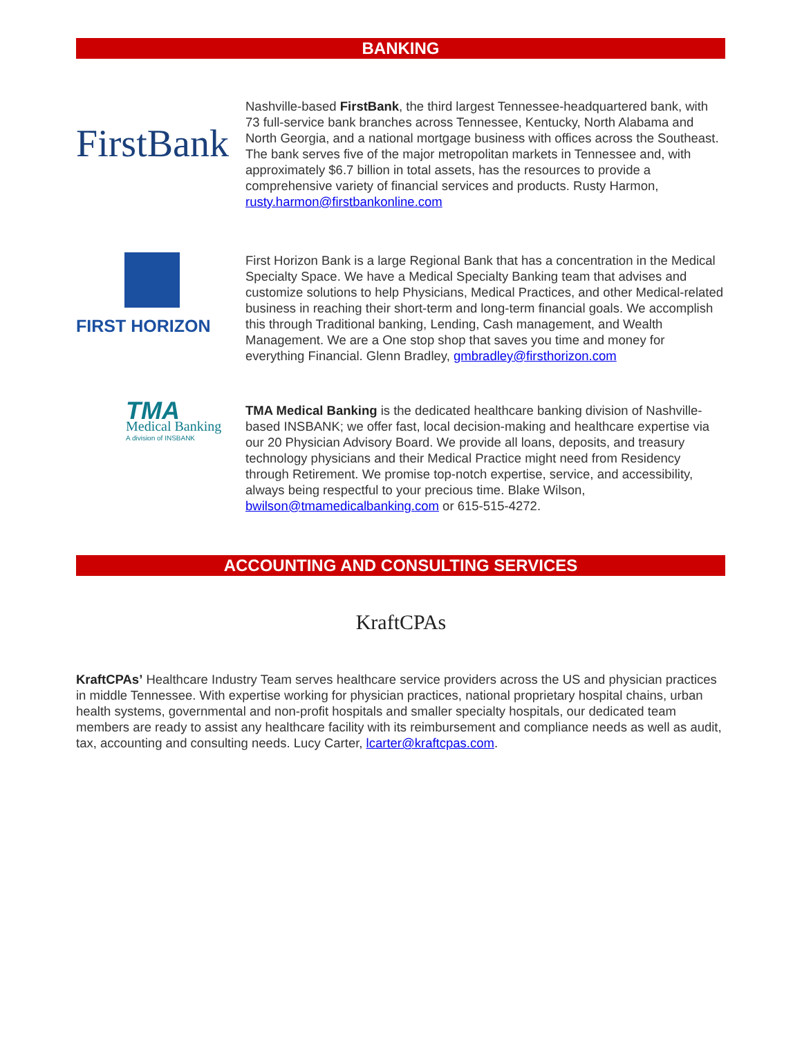BANKING
FirstBank
Nashville-based FirstBank, the third largest Tennessee-headquartered bank, with 73 full-service bank branches across Tennessee, Kentucky, North Alabama and North Georgia, and a national mortgage business with offices across the Southeast. The bank serves five of the major metropolitan markets in Tennessee and, with approximately $6.7 billion in total assets, has the resources to provide a comprehensive variety of financial services and products. Rusty Harmon, rusty.harmon@firstbankonline.com
FIRST HORIZON
First Horizon Bank is a large Regional Bank that has a concentration in the Medical Specialty Space. We have a Medical Specialty Banking team that advises and customize solutions to help Physicians, Medical Practices, and other Medical-related business in reaching their short-term and long-term financial goals. We accomplish this through Traditional banking, Lending, Cash management, and Wealth Management. We are a One stop shop that saves you time and money for everything Financial. Glenn Bradley, gmbradley@firsthorizon.com
TMA
Medical Banking
A division of INSBANK
TMA Medical Banking is the dedicated healthcare banking division of Nashville-based INSBANK; we offer fast, local decision-making and healthcare expertise via our 20 Physician Advisory Board. We provide all loans, deposits, and treasury technology physicians and their Medical Practice might need from Residency through Retirement. We promise top-notch expertise, service, and accessibility, always being respectful to your precious time. Blake Wilson, bwilson@tmamedicalbanking.com or 615-515-4272.
ACCOUNTING AND CONSULTING SERVICES
KraftCPAs
KraftCPAs’ Healthcare Industry Team serves healthcare service providers across the US and physician practices in middle Tennessee. With expertise working for physician practices, national proprietary hospital chains, urban health systems, governmental and non-profit hospitals and smaller specialty hospitals, our dedicated team members are ready to assist any healthcare facility with its reimbursement and compliance needs as well as audit, tax, accounting and consulting needs. Lucy Carter, lcarter@kraftcpas.com.